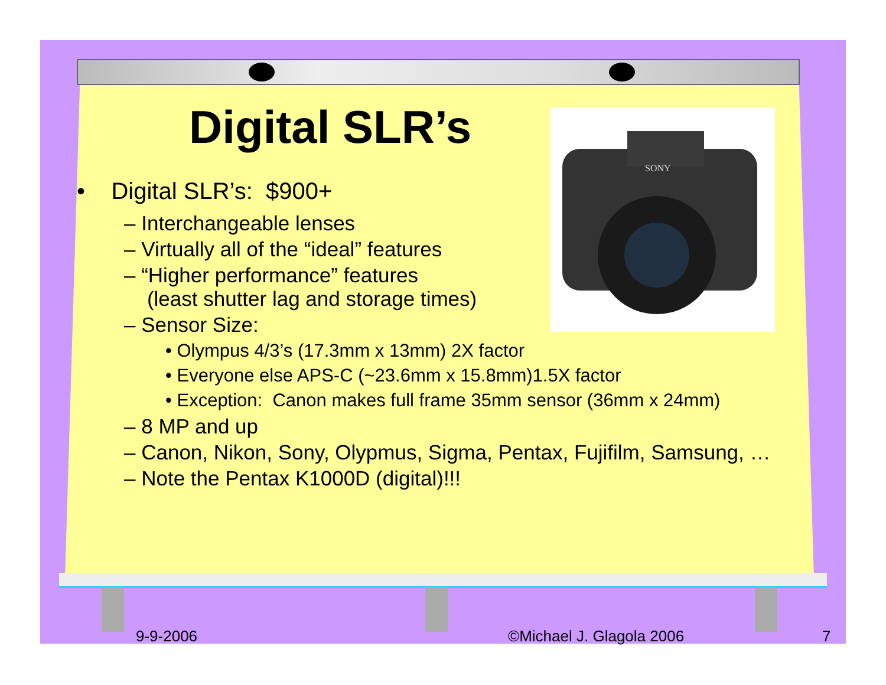SONY
Digital SLR’s
• Digital SLR’s: $900+
– Interchangeable lenses
– Virtually all of the “ideal” features
– “Higher performance” features
(least shutter lag and storage times)
– Sensor Size:
• Olympus 4/3’s (17.3mm x 13mm) 2X factor
• Everyone else APS-C (~23.6mm x 15.8mm)1.5X factor
• Exception: Canon makes full frame 35mm sensor (36mm x 24mm)
– 8 MP and up
– Canon, Nikon, Sony, Olypmus, Sigma, Pentax, Fujifilm, Samsung, …
– Note the Pentax K1000D (digital)!!!
9-9-2006 ©Michael J. Glagola 2006 7